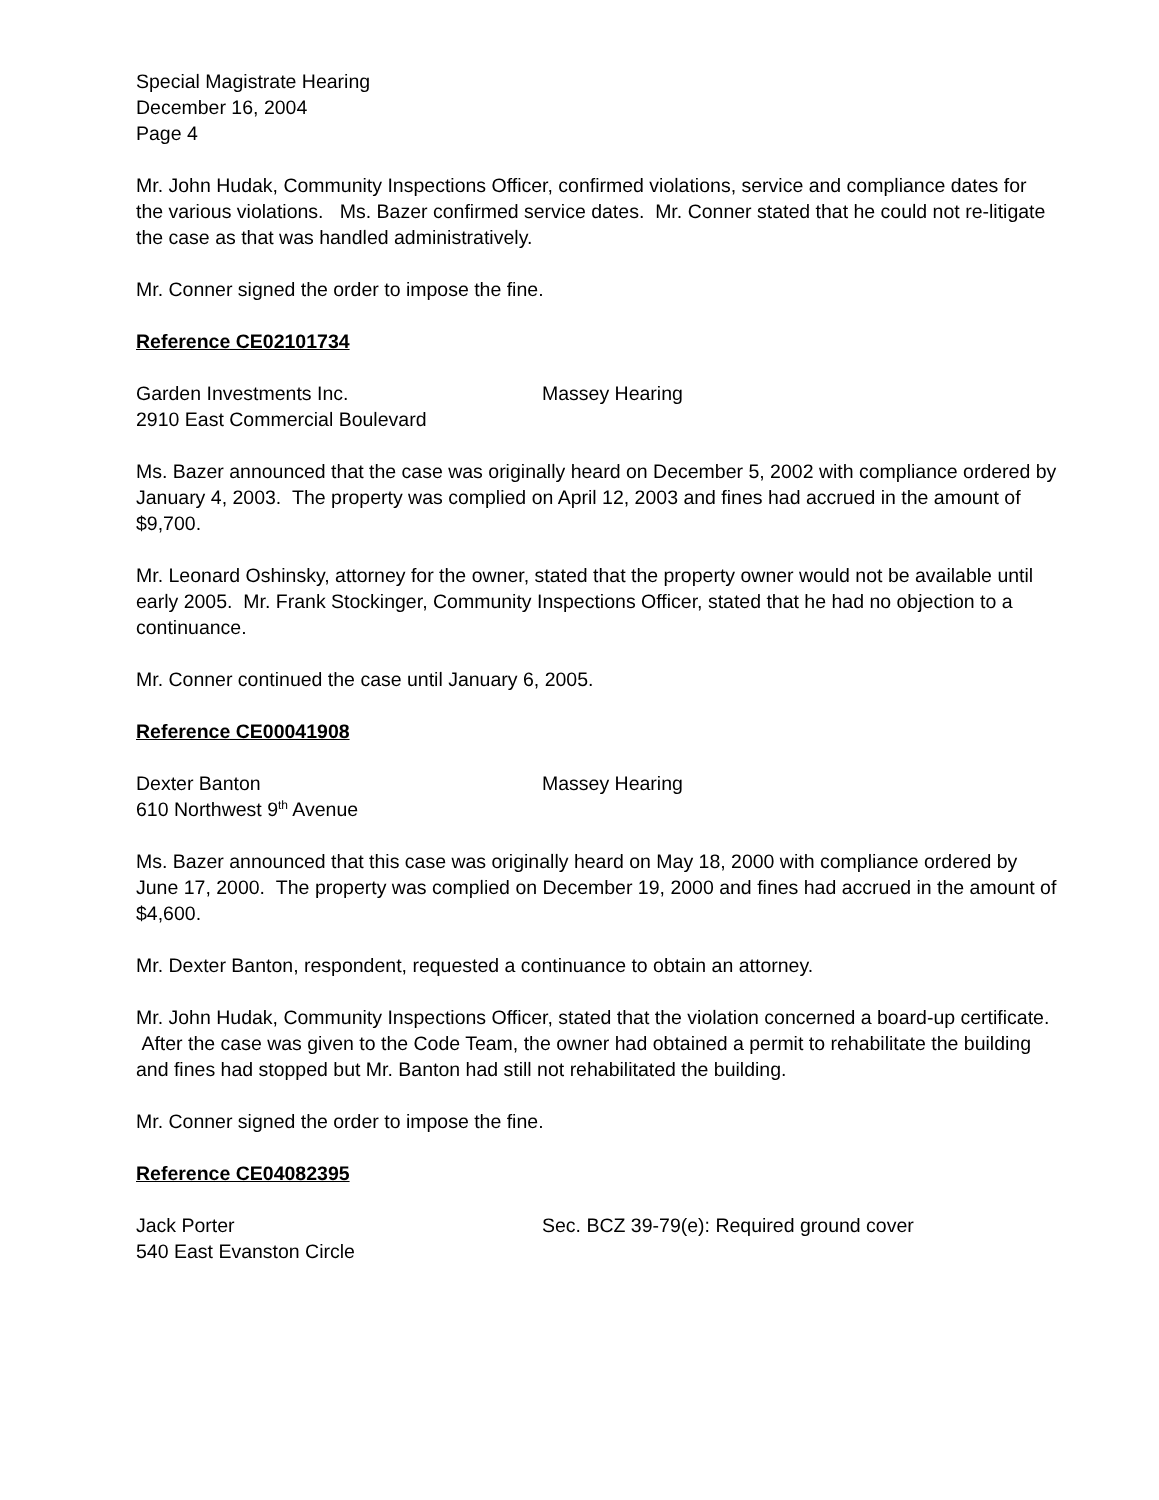Special Magistrate Hearing
December 16, 2004
Page 4
Mr. John Hudak, Community Inspections Officer, confirmed violations, service and compliance dates for the various violations. Ms. Bazer confirmed service dates. Mr. Conner stated that he could not re-litigate the case as that was handled administratively.
Mr. Conner signed the order to impose the fine.
Reference CE02101734
Garden Investments Inc. Massey Hearing
2910 East Commercial Boulevard
Ms. Bazer announced that the case was originally heard on December 5, 2002 with compliance ordered by January 4, 2003. The property was complied on April 12, 2003 and fines had accrued in the amount of $9,700.
Mr. Leonard Oshinsky, attorney for the owner, stated that the property owner would not be available until early 2005. Mr. Frank Stockinger, Community Inspections Officer, stated that he had no objection to a continuance.
Mr. Conner continued the case until January 6, 2005.
Reference CE00041908
Dexter Banton Massey Hearing
610 Northwest 9<sup>th</sup> Avenue
Ms. Bazer announced that this case was originally heard on May 18, 2000 with compliance ordered by June 17, 2000. The property was complied on December 19, 2000 and fines had accrued in the amount of $4,600.
Mr. Dexter Banton, respondent, requested a continuance to obtain an attorney.
Mr. John Hudak, Community Inspections Officer, stated that the violation concerned a board-up certificate. After the case was given to the Code Team, the owner had obtained a permit to rehabilitate the building and fines had stopped but Mr. Banton had still not rehabilitated the building.
Mr. Conner signed the order to impose the fine.
Reference CE04082395
Jack Porter Sec. BCZ 39-79(e): Required ground cover
540 East Evanston Circle